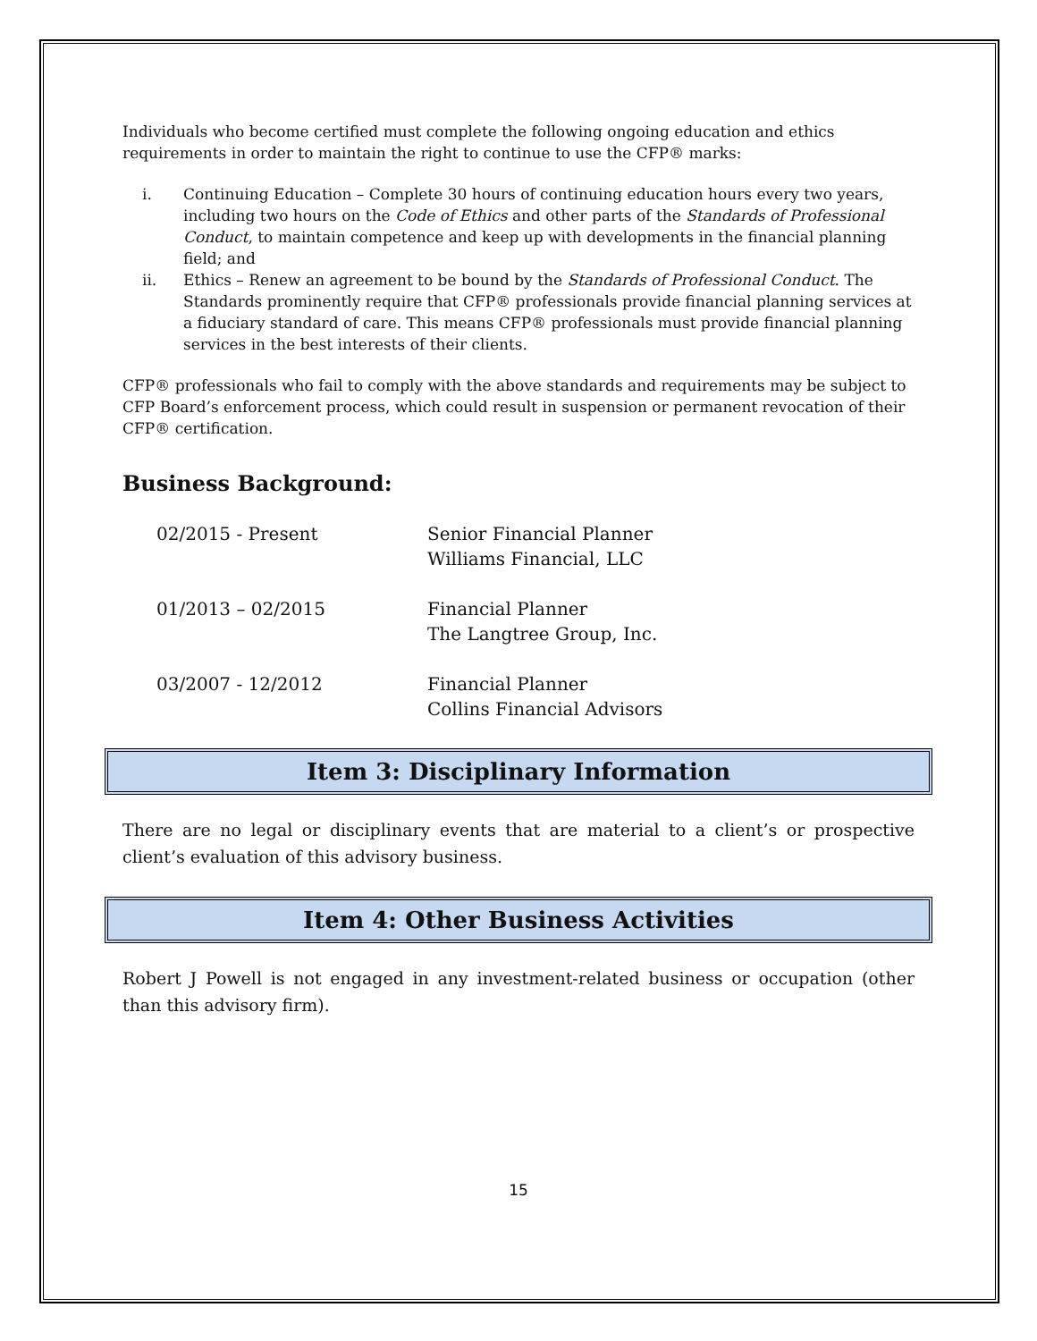Individuals who become certified must complete the following ongoing education and ethics requirements in order to maintain the right to continue to use the CFP® marks:
i. Continuing Education – Complete 30 hours of continuing education hours every two years, including two hours on the Code of Ethics and other parts of the Standards of Professional Conduct, to maintain competence and keep up with developments in the financial planning field; and
ii. Ethics – Renew an agreement to be bound by the Standards of Professional Conduct. The Standards prominently require that CFP® professionals provide financial planning services at a fiduciary standard of care. This means CFP® professionals must provide financial planning services in the best interests of their clients.
CFP® professionals who fail to comply with the above standards and requirements may be subject to CFP Board’s enforcement process, which could result in suspension or permanent revocation of their CFP® certification.
Business Background:
02/2015 - Present
Senior Financial Planner
Williams Financial, LLC
01/2013 – 02/2015
Financial Planner
The Langtree Group, Inc.
03/2007 - 12/2012
Financial Planner
Collins Financial Advisors
Item 3: Disciplinary Information
There are no legal or disciplinary events that are material to a client’s or prospective client’s evaluation of this advisory business.
Item 4: Other Business Activities
Robert J Powell is not engaged in any investment-related business or occupation (other than this advisory firm).
15